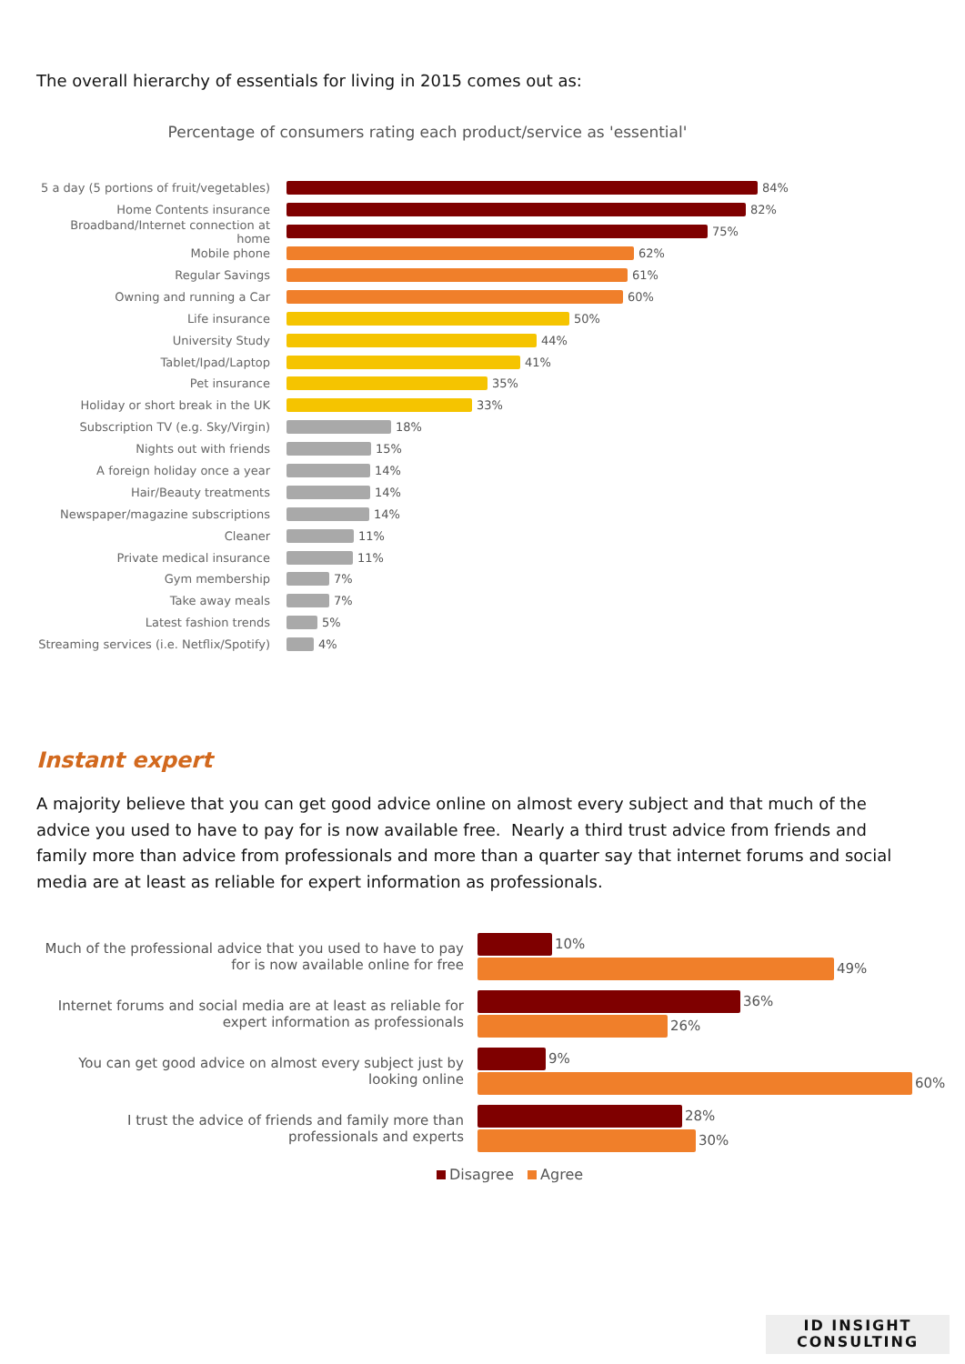The overall hierarchy of essentials for living in 2015 comes out as:
Percentage of consumers rating each product/service as 'essential'
5 a day (5 portions of fruit/vegetables)
84%
Home Contents insurance 82%
Broadband/Internet connection at home
75%
Mobile phone 62%
Regular Savings 61%
Owning and running a Car 60%
Life insurance 50%
University Study 44%
Tablet/Ipad/Laptop 41%
Pet insurance 35%
Holiday or short break in the UK 33%
Subscription TV (e.g. Sky/Virgin)
18%
Nights out with friends 15%
A foreign holiday once a year 14%
Hair/Beauty treatments 14%
Newspaper/magazine subscriptions 14%
Cleaner 11%
Private medical insurance 11%
Gym membership 7%
Take away meals 7%
Latest fashion trends 5%
Streaming services (i.e. Netflix/Spotify)
4%
Instant expert
A majority believe that you can get good advice online on almost every subject and that much of the advice you used to have to pay for is now available free. Nearly a third trust advice from friends and family more than advice from professionals and more than a quarter say that internet forums and social media are at least as reliable for expert information as professionals.
Much of the professional advice that you used to have to pay for is now available online for free
10%
49%
Internet forums and social media are at least as reliable for expert information as professionals
36%
26%
You can get good advice on almost every subject just by looking online
9%
60%
I trust the advice of friends and family more than professionals and experts
28%
30%
Disagree Agree
ID INSIGHT
CONSULTING